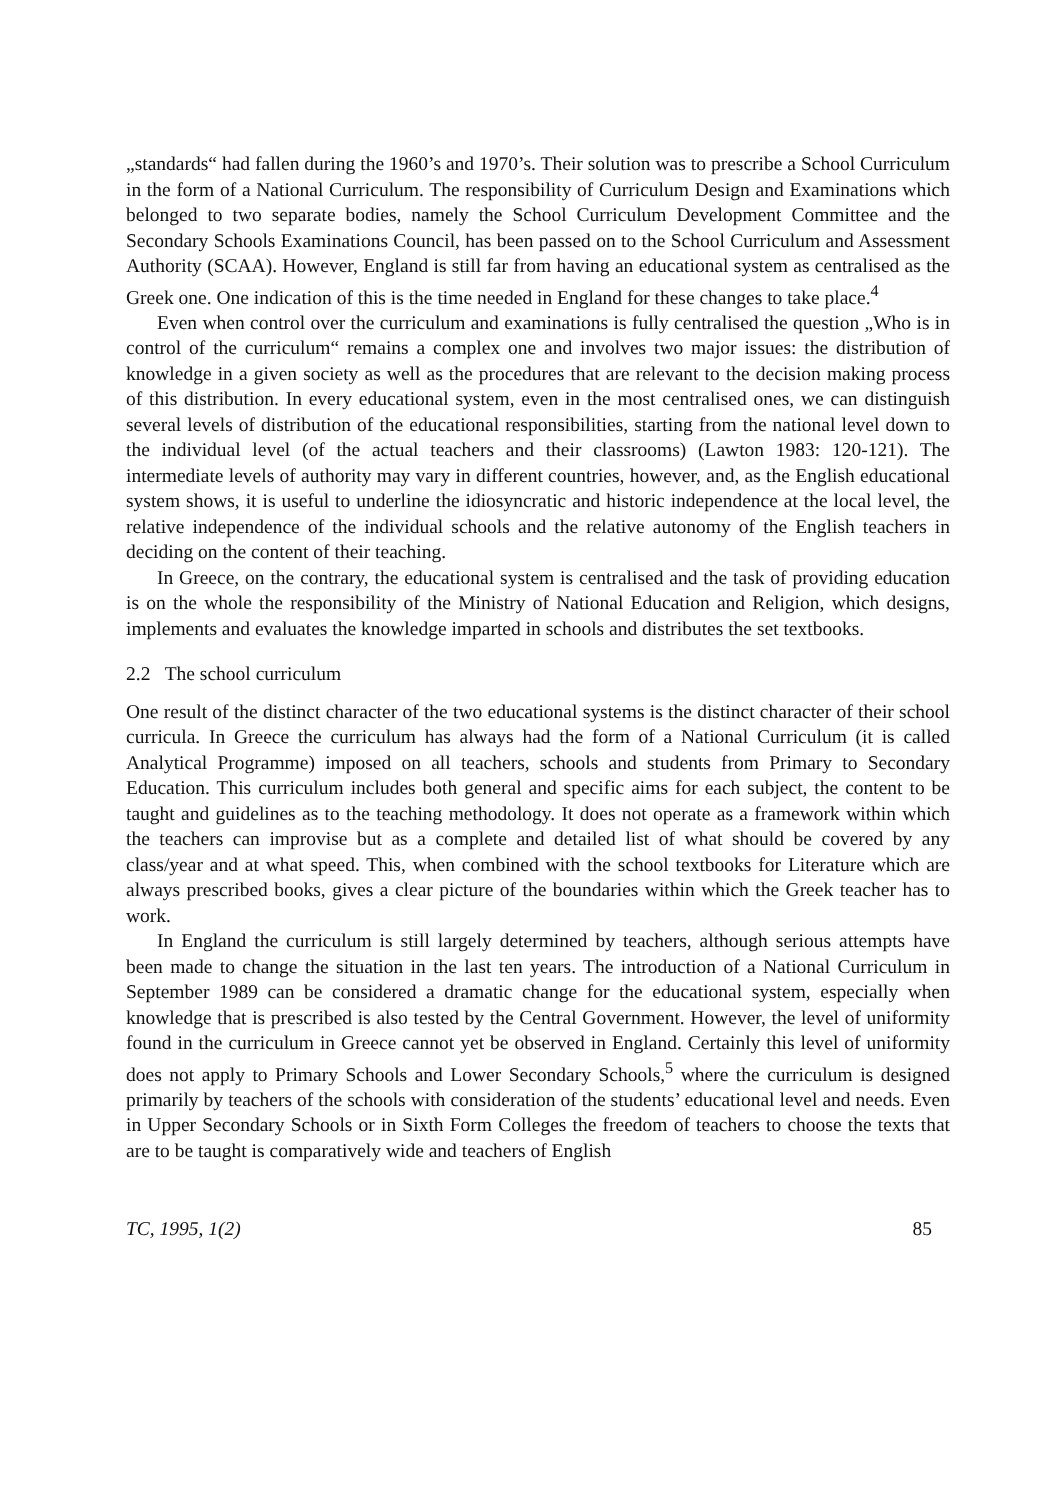„standards“ had fallen during the 1960’s and 1970’s. Their solution was to prescribe a School Curriculum in the form of a National Curriculum. The responsibility of Curriculum Design and Examinations which belonged to two separate bodies, namely the School Curriculum Development Committee and the Secondary Schools Examinations Council, has been passed on to the School Curriculum and Assessment Authority (SCAA). However, England is still far from having an educational system as centralised as the Greek one. One indication of this is the time needed in England for these changes to take place.<sup>4</sup>
Even when control over the curriculum and examinations is fully centralised the question „Who is in control of the curriculum“ remains a complex one and involves two major issues: the distribution of knowledge in a given society as well as the procedures that are relevant to the decision making process of this distribution. In every educational system, even in the most centralised ones, we can distinguish several levels of distribution of the educational responsibilities, starting from the national level down to the individual level (of the actual teachers and their classrooms) (Lawton 1983: 120-121). The intermediate levels of authority may vary in different countries, however, and, as the English educational system shows, it is useful to underline the idiosyncratic and historic independence at the local level, the relative independence of the individual schools and the relative autonomy of the English teachers in deciding on the content of their teaching.
In Greece, on the contrary, the educational system is centralised and the task of providing education is on the whole the responsibility of the Ministry of National Education and Religion, which designs, implements and evaluates the knowledge imparted in schools and distributes the set textbooks.
2.2 The school curriculum
One result of the distinct character of the two educational systems is the distinct character of their school curricula. In Greece the curriculum has always had the form of a National Curriculum (it is called Analytical Programme) imposed on all teachers, schools and students from Primary to Secondary Education. This curriculum includes both general and specific aims for each subject, the content to be taught and guidelines as to the teaching methodology. It does not operate as a framework within which the teachers can improvise but as a complete and detailed list of what should be covered by any class/year and at what speed. This, when combined with the school textbooks for Literature which are always prescribed books, gives a clear picture of the boundaries within which the Greek teacher has to work.
In England the curriculum is still largely determined by teachers, although serious attempts have been made to change the situation in the last ten years. The introduction of a National Curriculum in September 1989 can be considered a dramatic change for the educational system, especially when knowledge that is prescribed is also tested by the Central Government. However, the level of uniformity found in the curriculum in Greece cannot yet be observed in England. Certainly this level of uniformity does not apply to Primary Schools and Lower Secondary Schools,<sup>5</sup> where the curriculum is designed primarily by teachers of the schools with consideration of the students’ educational level and needs. Even in Upper Secondary Schools or in Sixth Form Colleges the freedom of teachers to choose the texts that are to be taught is comparatively wide and teachers of English
TC, 1995, 1(2) 85